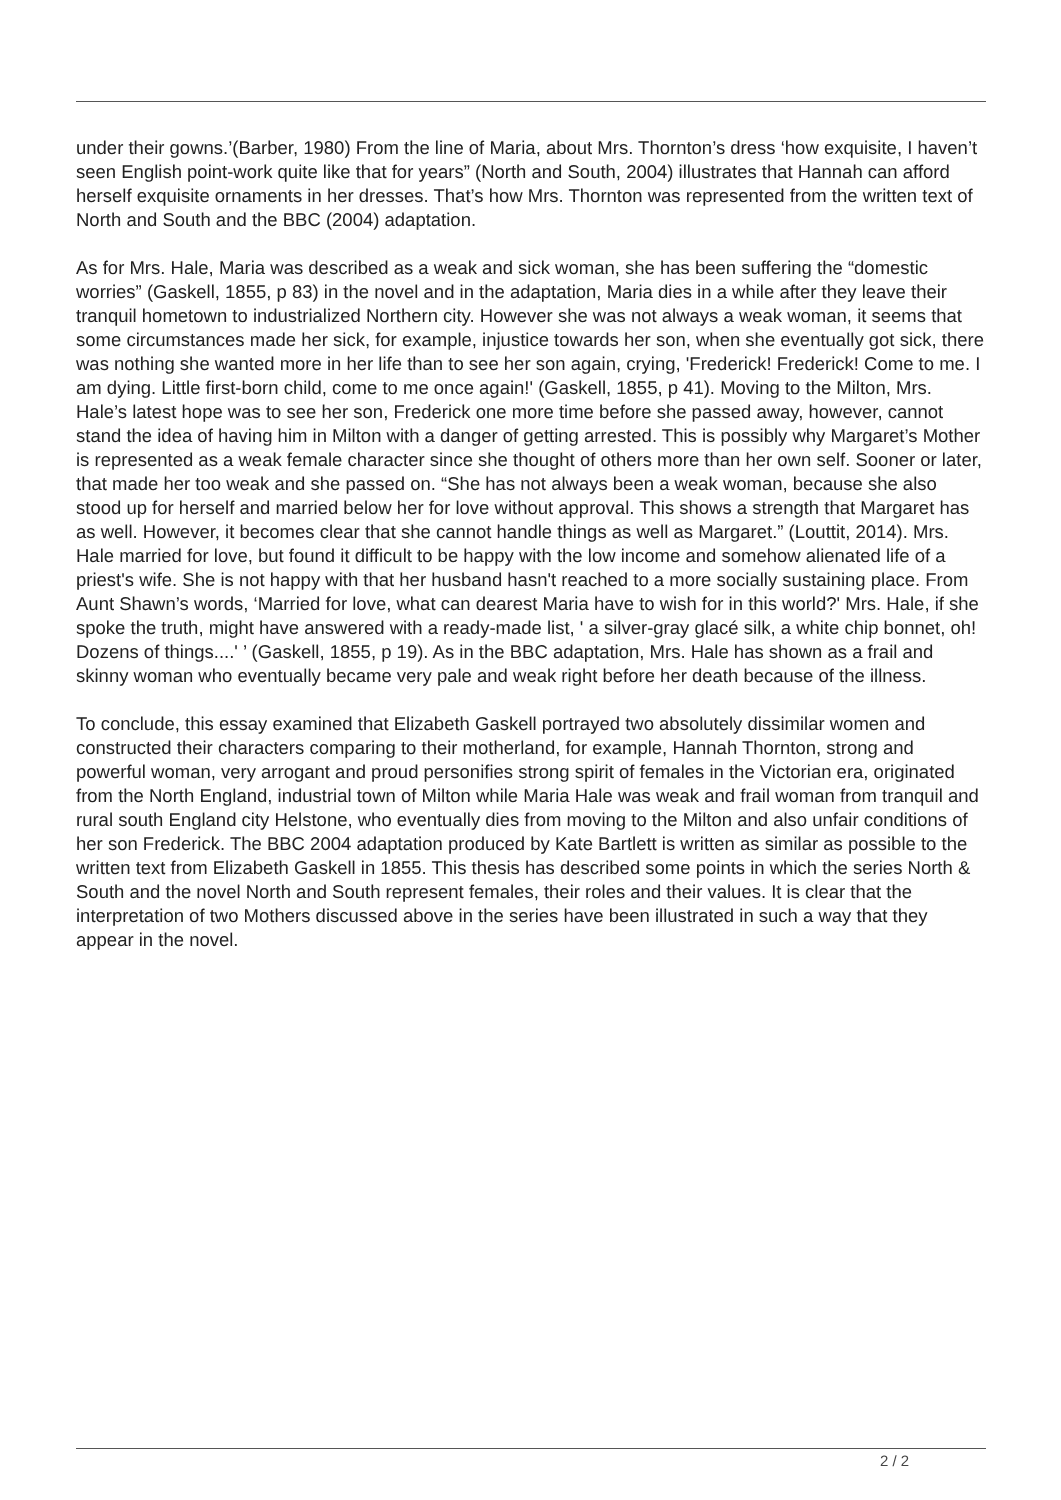under their gowns.’(Barber, 1980) From the line of Maria, about Mrs. Thornton’s dress ‘how exquisite, I haven’t seen English point-work quite like that for years” (North and South, 2004) illustrates that Hannah can afford herself exquisite ornaments in her dresses. That’s how Mrs. Thornton was represented from the written text of North and South and the BBC (2004) adaptation.
As for Mrs. Hale, Maria was described as a weak and sick woman, she has been suffering the “domestic worries” (Gaskell, 1855, p 83) in the novel and in the adaptation, Maria dies in a while after they leave their tranquil hometown to industrialized Northern city. However she was not always a weak woman, it seems that some circumstances made her sick, for example, injustice towards her son, when she eventually got sick, there was nothing she wanted more in her life than to see her son again, crying, 'Frederick! Frederick! Come to me. I am dying. Little first-born child, come to me once again!' (Gaskell, 1855, p 41). Moving to the Milton, Mrs. Hale’s latest hope was to see her son, Frederick one more time before she passed away, however, cannot stand the idea of having him in Milton with a danger of getting arrested. This is possibly why Margaret’s Mother is represented as a weak female character since she thought of others more than her own self. Sooner or later, that made her too weak and she passed on. “She has not always been a weak woman, because she also stood up for herself and married below her for love without approval. This shows a strength that Margaret has as well. However, it becomes clear that she cannot handle things as well as Margaret.” (Louttit, 2014). Mrs. Hale married for love, but found it difficult to be happy with the low income and somehow alienated life of a priest's wife. She is not happy with that her husband hasn't reached to a more socially sustaining place. From Aunt Shawn’s words, ‘Married for love, what can dearest Maria have to wish for in this world?' Mrs. Hale, if she spoke the truth, might have answered with a ready-made list, ' a silver-gray glacé silk, a white chip bonnet, oh! Dozens of things....' ’ (Gaskell, 1855, p 19). As in the BBC adaptation, Mrs. Hale has shown as a frail and skinny woman who eventually became very pale and weak right before her death because of the illness.
To conclude, this essay examined that Elizabeth Gaskell portrayed two absolutely dissimilar women and constructed their characters comparing to their motherland, for example, Hannah Thornton, strong and powerful woman, very arrogant and proud personifies strong spirit of females in the Victorian era, originated from the North England, industrial town of Milton while Maria Hale was weak and frail woman from tranquil and rural south England city Helstone, who eventually dies from moving to the Milton and also unfair conditions of her son Frederick. The BBC 2004 adaptation produced by Kate Bartlett is written as similar as possible to the written text from Elizabeth Gaskell in 1855. This thesis has described some points in which the series North & South and the novel North and South represent females, their roles and their values. It is clear that the interpretation of two Mothers discussed above in the series have been illustrated in such a way that they appear in the novel.
2 / 2